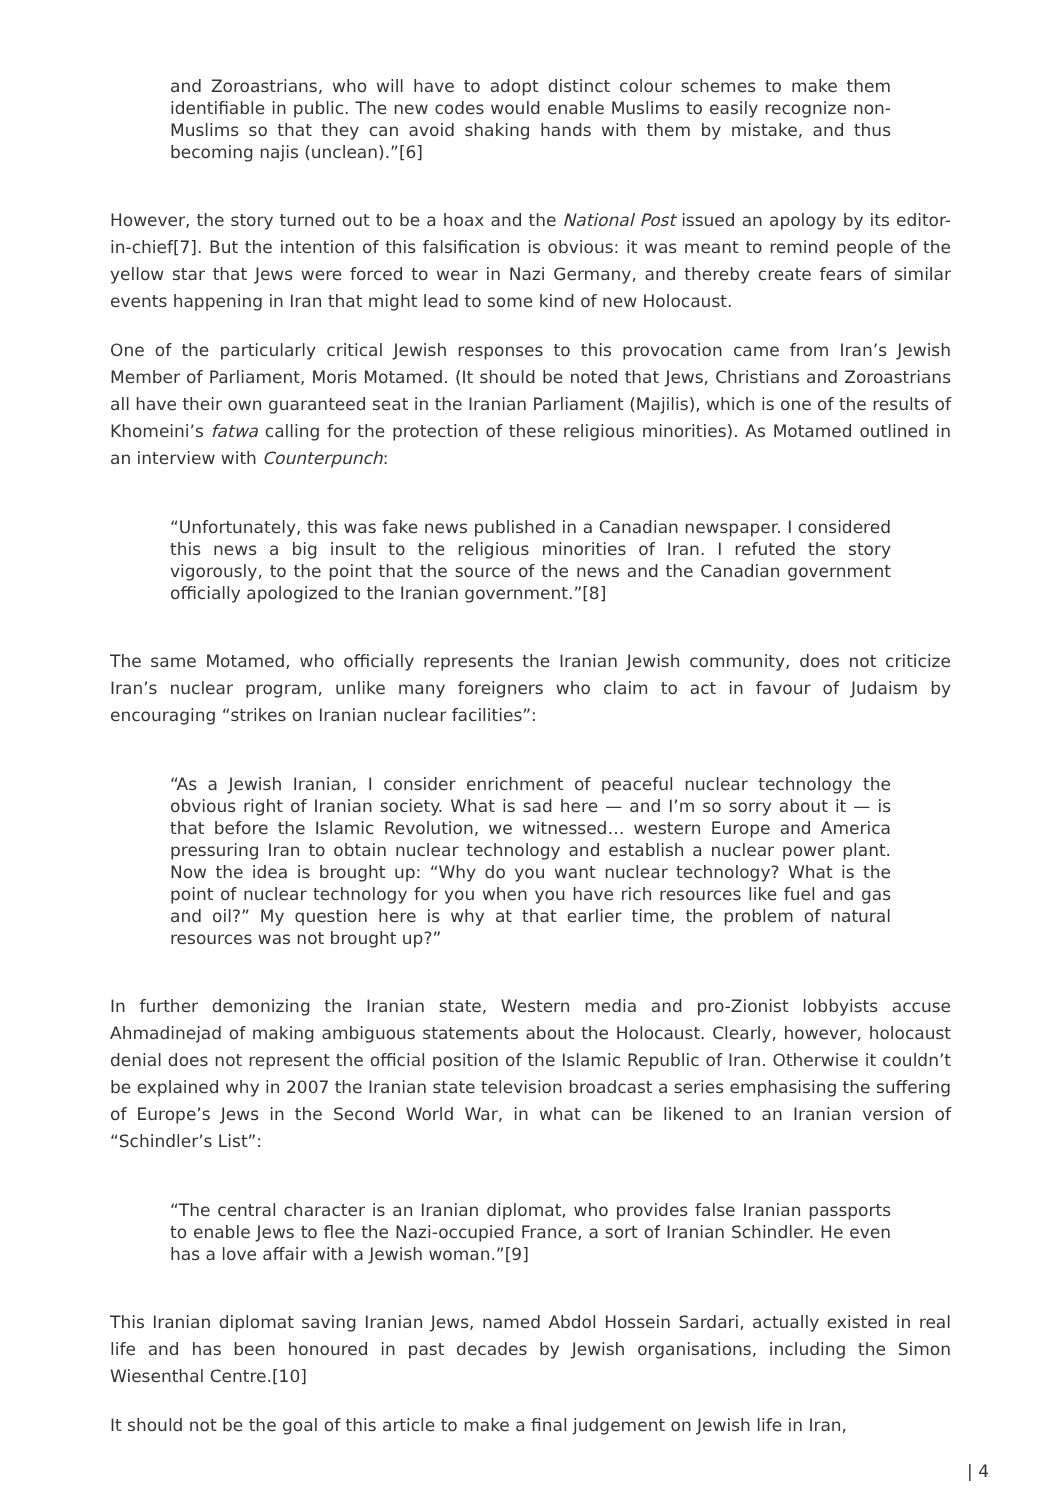and Zoroastrians, who will have to adopt distinct colour schemes to make them identifiable in public. The new codes would enable Muslims to easily recognize non-Muslims so that they can avoid shaking hands with them by mistake, and thus becoming najis (unclean).”[6]
However, the story turned out to be a hoax and the National Post issued an apology by its editor-in-chief[7]. But the intention of this falsification is obvious: it was meant to remind people of the yellow star that Jews were forced to wear in Nazi Germany, and thereby create fears of similar events happening in Iran that might lead to some kind of new Holocaust.
One of the particularly critical Jewish responses to this provocation came from Iran’s Jewish Member of Parliament, Moris Motamed. (It should be noted that Jews, Christians and Zoroastrians all have their own guaranteed seat in the Iranian Parliament (Majilis), which is one of the results of Khomeini’s fatwa calling for the protection of these religious minorities). As Motamed outlined in an interview with Counterpunch:
“Unfortunately, this was fake news published in a Canadian newspaper. I considered this news a big insult to the religious minorities of Iran. I refuted the story vigorously, to the point that the source of the news and the Canadian government officially apologized to the Iranian government.”[8]
The same Motamed, who officially represents the Iranian Jewish community, does not criticize Iran’s nuclear program, unlike many foreigners who claim to act in favour of Judaism by encouraging “strikes on Iranian nuclear facilities”:
“As a Jewish Iranian, I consider enrichment of peaceful nuclear technology the obvious right of Iranian society. What is sad here — and I’m so sorry about it — is that before the Islamic Revolution, we witnessed… western Europe and America pressuring Iran to obtain nuclear technology and establish a nuclear power plant. Now the idea is brought up: “Why do you want nuclear technology? What is the point of nuclear technology for you when you have rich resources like fuel and gas and oil?” My question here is why at that earlier time, the problem of natural resources was not brought up?”
In further demonizing the Iranian state, Western media and pro-Zionist lobbyists accuse Ahmadinejad of making ambiguous statements about the Holocaust. Clearly, however, holocaust denial does not represent the official position of the Islamic Republic of Iran. Otherwise it couldn’t be explained why in 2007 the Iranian state television broadcast a series emphasising the suffering of Europe’s Jews in the Second World War, in what can be likened to an Iranian version of “Schindler’s List”:
“The central character is an Iranian diplomat, who provides false Iranian passports to enable Jews to flee the Nazi-occupied France, a sort of Iranian Schindler. He even has a love affair with a Jewish woman.”[9]
This Iranian diplomat saving Iranian Jews, named Abdol Hossein Sardari, actually existed in real life and has been honoured in past decades by Jewish organisations, including the Simon Wiesenthal Centre.[10]
It should not be the goal of this article to make a final judgement on Jewish life in Iran,
| 4